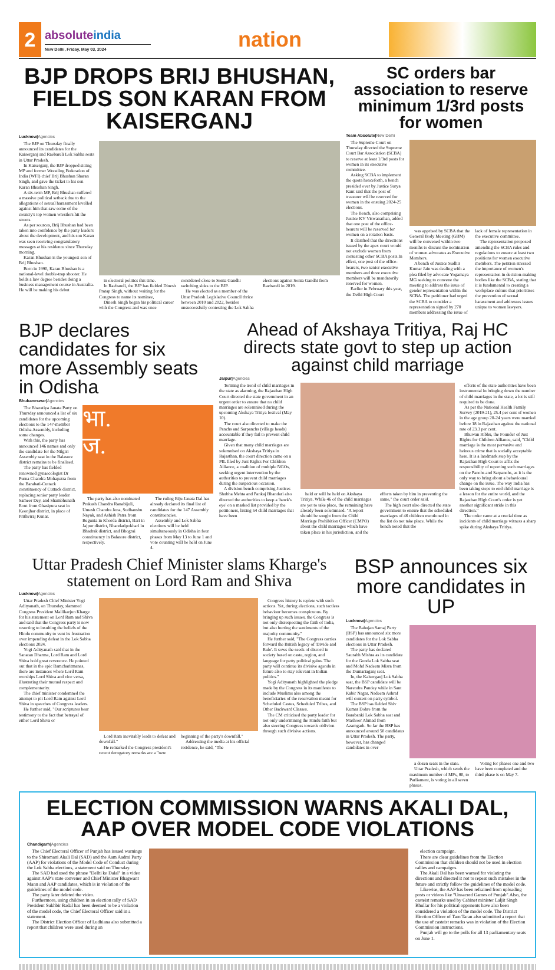2
absoluteindia
New Delhi, Friday, May 03, 2024
nation
BJP DROPS BRIJ BHUSHAN, FIELDS SON KARAN FROM KAISERGANJ
Lucknow|Agencies
The BJP on Thursday finally announced its candidates for the Kaiserganj and Raebareli Lok Sabha seats in Uttar Pradesh.
In Kaiserganj, the BJP dropped sitting MP and former Wrestling Federation of India (WFI) chief Brij Bhushan Sharan Singh, and gave the ticket to his son Karan Bhushan Singh.
A six-term MP, Brij Bhushan suffered a massive political setback due to the allegations of sexual harassment levelled against him that saw some of the country's top women wrestlers hit the streets.
As per sources, Brij Bhushan had been taken into confidence by the party leaders about the development, and his son Karan was seen receiving congratulatory messages at his residence since Thursday morning.
Karan Bhushan is the youngest son of Brij Bhushan.
Born in 1990, Karan Bhushan is a national-level double-trap shooter. He holds a law degree besides doing a business management course in Australia. He will be making his debut
in electoral politics this time.
In Raebareli, the BJP has fielded Dinesh Pratap Singh, without waiting for the Congress to name its nominee,
Dinesh Singh began his political career with the Congress and was once considered close to Sonia Gandhi switching sides to the BJP.
He was elected as a member of the Uttar Pradesh Legislative Council thrice between 2010 and 2022, besides unsuccessfully contesting the Lok Sabha elections against Sonia Gandhi from Raebareli in 2019.
SC orders bar association to reserve minimum 1/3rd posts for women
Team Absolute|New Delhi
The Supreme Court on Thursday directed the Supreme Court Bar Association (SCBA) to reserve at least 1/3rd posts for women in its executive committee.
Asking SCBA to implement the quota henceforth, a bench presided over by Justice Surya Kant said that the post of treasurer will be reserved for women in the ensuing 2024-25 elections.
The Bench, also comprising Justice KV Viswanathan, added that one post of the office-bearers will be reserved for women on a rotation basis.
It clarified that the directions issued by the apex court would not exclude women from contesting other SCBA posts.In effect, one post of the office-bearers, two senior executive members and three executive members will be mandatorily reserved for women.
Earlier in February this year, the Delhi High Court
was apprised by SCBA that the General Body Meeting (GBM) will be convened within two months to discuss the nomination of women advocates as Executive Members.
A bench of Justice Sudhir Kumar Jain was dealing with a plea filed by advocate Yogamaya MG seeking to convene the meeting to address the issue of gender representation within the SCBA. The petitioner had urged the SCBA to consider a representation signed by 270 members addressing the issue of lack of female representation in the executive committee.
The representation proposed amending the SCBA rules and regulations to ensure at least two positions for women executive members. The petition stressed the importance of women's representation in decision-making bodies like the SCBA, stating that it is fundamental to creating a workplace culture that prioritises the prevention of sexual harassment and addresses issues unique to women lawyers.
BJP declares candidates for six more Assembly seats in Odisha
Bhubaneswar|Agencies
The Bharatiya Janata Party on Thursday announced a list of six candidates for the upcoming elections to the 147-member Odisha Assembly, including some changes.
With this, the party has announced 146 names and only the candidate for the Nilgiri Assembly seat in the Balasore district remains to be finalised.
The party has fielded renowned gynaecologist Dr Purna Chandra Mohapatra from the Barabati-Cuttack constituency of Cuttack district, replacing senior party leader Sameer Dey, and Shambhunath Rout from Ghasipura seat in Keonjhar district, in place of Prithviraj Kunar.
भा.
ज.
The party has also nominated Prakash Chandra Ranabijuli, Umesh Chandra Jena, Sudhanshu Nayak, and Ashish Patra from Begunia in Khorda district, Bari in Jajpur district, Bhandaripokhari in Bhadrak district, and Bhograi constituency in Balasore district, respectively.
The ruling Biju Janata Dal has already declared its final list of candidates for the 147 Assembly constituencies.
Assembly and Lok Sabha elections will be held simultaneously in Odisha in four phases from May 13 to June 1 and vote counting will be held on June 4.
Ahead of Akshaya Tritiya, Raj HC directs state govt to step up action against child marriage
Jaipur|Agencies
Terming the trend of child marriages in the state as alarming, the Rajasthan High Court directed the state government in an urgent order to ensure that no child marriages are solemnised during the upcoming Akshaya Tritiya festival (May 10).
The court also directed to make the Panchs and Sarpanchs (village heads) accountable if they fail to prevent child marriage.
Given that many child marriages are solemnised on Akshaya Tritiya in Rajasthan, the court direction came on a PIL filed by Just Rights For Children Alliance, a coalition of multiple NGOs, seeking urgent intervention by the authorities to prevent child marriages during the auspicious occasion.
A division bench comprising Justices Shubha Mehta and Pankaj Bhandari also directed the authorities to keep a 'hawk's eye' on a masked list provided by the petitioners, listing 54 child marriages that have been
held or will be held on Akshaya Tritiya. While 46 of the child marriages are yet to take place, the remaining have already been solemnised. "A report should be sought from the Child Marriage Prohibition Officer (CMPO) about the child marriages which have taken place in his jurisdiction, and the efforts taken by him in preventing the same," the court order said.
The high court also directed the state government to ensure that the scheduled marriages of 46 children mentioned in the list do not take place. While the bench noted that the
efforts of the state authorities have been instrumental in bringing down the number of child marriages in the state, a lot is still required to be done.
As per the National Health Family Survey (2019-21), 25.4 per cent of women in the age group 20-24 years were married before 18 in Rajasthan against the national rate of 23.3 per cent.
Bhuwan Ribhu, the Founder of Just Rights for Children Alliance, said, "Child marriage is the most pervasive and heinous crime that is socially acceptable here. It is a landmark step by the Rajasthan High Court to affix the responsibility of reporting such marriages on the Panchs and Sarpanchs, as it is the only way to bring about a behavioural change on the issue. The way India has been taking steps to end child marriage is a lesson for the entire world, and the Rajasthan High Court's order is yet another significant stride in this direction."
The order came at a crucial time as incidents of child marriage witness a sharp spike during Akshaya Tritiya.
Uttar Pradesh Chief Minister slams Kharge's statement on Lord Ram and Shiva
Lucknow|Agencies
Uttar Pradesh Chief Minister Yogi Adityanath, on Thursday, slammed Congress President Mallikarjun Kharge for his statement on Lord Ram and Shiva and said that the Congress party is now resorting to insulting the beliefs of the Hindu community to vent its frustration over impending defeat in the Lok Sabha elections 2024.
Yogi Adityanath said that in the Sanatan Dharma, Lord Ram and Lord Shiva hold great reverence. He pointed out that in the epic Ramcharitmanas, there are instances where Lord Ram worships Lord Shiva and vice versa, illustrating their mutual respect and complementarity.
The chief minister condemned the attempt to pit Lord Ram against Lord Shiva in speeches of Congress leaders.
He further said, "Our scriptures bear testimony to the fact that betrayal of either Lord Shiva or
Lord Ram inevitably leads to defeat and downfall."
He remarked the Congress president's recent derogatory remarks are a "new beginning of the party's downfall."
Addressing the media at his official residence, he said, "The
Congress history is replete with such actions. Yet, during elections, such tactless behaviour becomes conspicuous. By bringing up such issues, the Congress is not only disrespecting the faith of India, but also hurting the sentiments of the majority community."
He further said, "The Congress carries forward the British legacy of 'Divide and Rule'. It sows the seeds of discord in society based on caste, region, and language for petty political gains. The party will continue its divisive agenda in future also to stay relevant in Indian politics."
Yogi Adityanath highlighted the pledge made by the Congress in its manifesto to include Muslims also among the beneficiaries of the reservation meant for Scheduled Castes, Scheduled Tribes, and Other Backward Classes.
The CM criticised the party leader for not only undermining the Hindu faith but also steering Congress towards oblivion through such divisive actions.
BSP announces six more candidates in UP
Lucknow|Agencies
The Bahujan Samaj Party (BSP) has announced six more candidates for the Lok Sabha elections in Uttar Pradesh.
The party has declared Saurabh Mishra as its candidate for the Gonda Lok Sabha seat and Mohd Nadeem Misra from the Dumariaganj seat.
In, the Kaiserganj Lok Sabha seat, the BSP candidate will be Narendra Pandey while in Sant Kabir Nagar, Nadeem Ashraf will contest on party symbol.
The BSP has fielded Shiv Kumar Dohre from the Barabanki Lok Sabha seat and Mashoor Ahmad from Azamgarh. So far the BSP has announced around 50 candidates in Uttar Pradesh. The party, however, has changed candidates in over
a dozen seats in the state.
Uttar Pradesh, which sends the maximum number of MPs, 80, to Parliament, is voting in all seven phases.
Voting for phases one and two have been completed and the third phase is on May 7.
ELECTION COMMISSION WARNS AKALI DAL, AAP OVER MODEL CODE VIOLATIONS
Chandigarh|Agencies
The Chief Electoral Officer of Punjab has issued warnings to the Shiromani Akali Dal (SAD) and the Aam Aadmi Party (AAP) for violations of the Model Code of Conduct during the Lok Sabha elections, a statement said on Thursday.
The SAD had used the phrase "Delhi ke Dalal" in a video against AAP's state convener and Chief Minister Bhagwant Mann and AAP candidates, which is in violation of the guidelines of the model code.
The party later deleted the video.
Furthermore, using children in an election rally of SAD President Sukhbir Badal has been deemed to be a violation of the model code, the Chief Electoral Officer said in a statement.
The District Election Officer of Ludhiana also submitted a report that children were used during an
election campaign.
There are clear guidelines from the Election Commission that children should not be used in election rallies and campaigns.
The Akali Dal has been warned for violating the directions and directed it not to repeat such mistakes in the future and strictly follow the guidelines of the model code.
Likewise, the AAP has been refrained from uploading posts or videos like "Unsacred Games of Punjab".Also, the casteist remarks used by Cabinet minister Laljit Singh Bhullar for his political opponents have also been considered a violation of the model code. The District Election Officer of Tarn Taran also submitted a report that the use of casteist remarks was in violation of the Election Commission instructions.
Punjab will go to the polls for all 13 parliamentary seats on June 1.